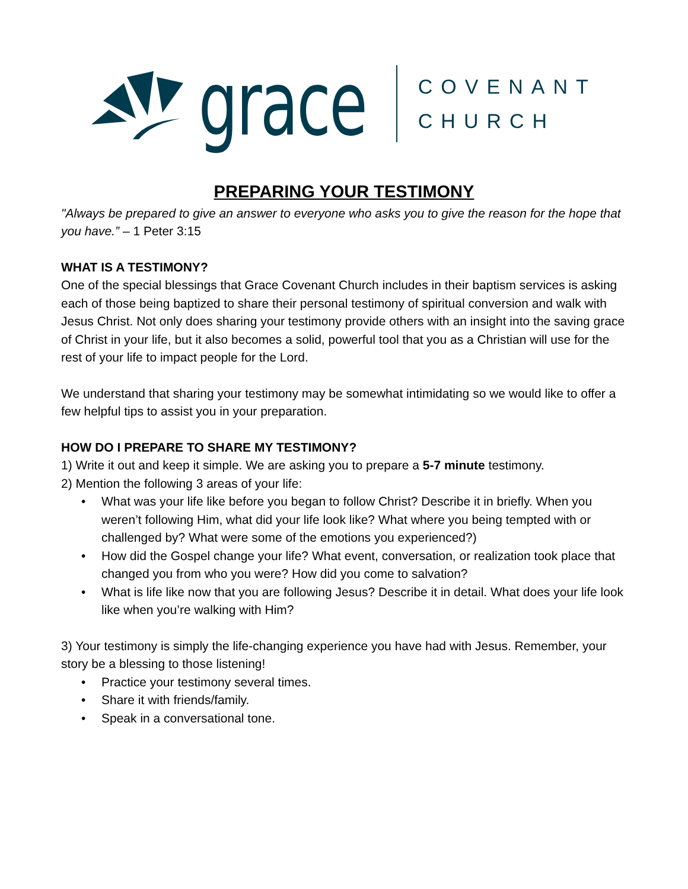grace
COVENANT
CHURCH
PREPARING YOUR TESTIMONY
"Always be prepared to give an answer to everyone who asks you to give the reason for the hope that you have.” – 1 Peter 3:15
WHAT IS A TESTIMONY?
One of the special blessings that Grace Covenant Church includes in their baptism services is asking each of those being baptized to share their personal testimony of spiritual conversion and walk with Jesus Christ. Not only does sharing your testimony provide others with an insight into the saving grace of Christ in your life, but it also becomes a solid, powerful tool that you as a Christian will use for the rest of your life to impact people for the Lord.
We understand that sharing your testimony may be somewhat intimidating so we would like to offer a few helpful tips to assist you in your preparation.
HOW DO I PREPARE TO SHARE MY TESTIMONY?
1) Write it out and keep it simple. We are asking you to prepare a 5-7 minute testimony.
2) Mention the following 3 areas of your life:
• What was your life like before you began to follow Christ? Describe it in briefly. When you weren’t following Him, what did your life look like? What where you being tempted with or challenged by? What were some of the emotions you experienced?)
• How did the Gospel change your life? What event, conversation, or realization took place that changed you from who you were? How did you come to salvation?
• What is life like now that you are following Jesus? Describe it in detail. What does your life look like when you’re walking with Him?
3) Your testimony is simply the life-changing experience you have had with Jesus. Remember, your story be a blessing to those listening!
• Practice your testimony several times.
• Share it with friends/family.
• Speak in a conversational tone.